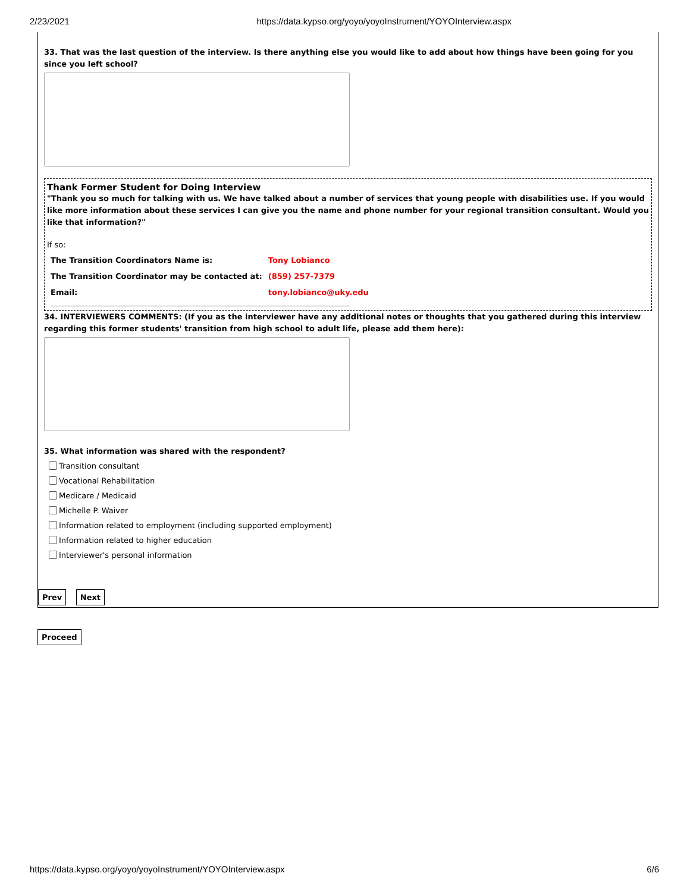2/23/2021 https://data.kypso.org/yoyo/yoyoInstrument/YOYOInterview.aspx
33. That was the last question of the interview. Is there anything else you would like to add about how things have been going for you since you left school?
Thank Former Student for Doing Interview
"Thank you so much for talking with us. We have talked about a number of services that young people with disabilities use. If you would like more information about these services I can give you the name and phone number for your regional transition consultant. Would you like that information?"
If so:
| The Transition Coordinators Name is: | Tony Lobianco |
| The Transition Coordinator may be contacted at: | (859) 257-7379 |
| Email: | tony.lobianco@uky.edu |
34. INTERVIEWERS COMMENTS: (If you as the interviewer have any additional notes or thoughts that you gathered during this interview regarding this former students' transition from high school to adult life, please add them here):
35. What information was shared with the respondent?
Transition consultant
Vocational Rehabilitation
Medicare / Medicaid
Michelle P. Waiver
Information related to employment (including supported employment)
Information related to higher education
Interviewer's personal information
Prev Next
Proceed
https://data.kypso.org/yoyo/yoyoInstrument/YOYOInterview.aspx 6/6